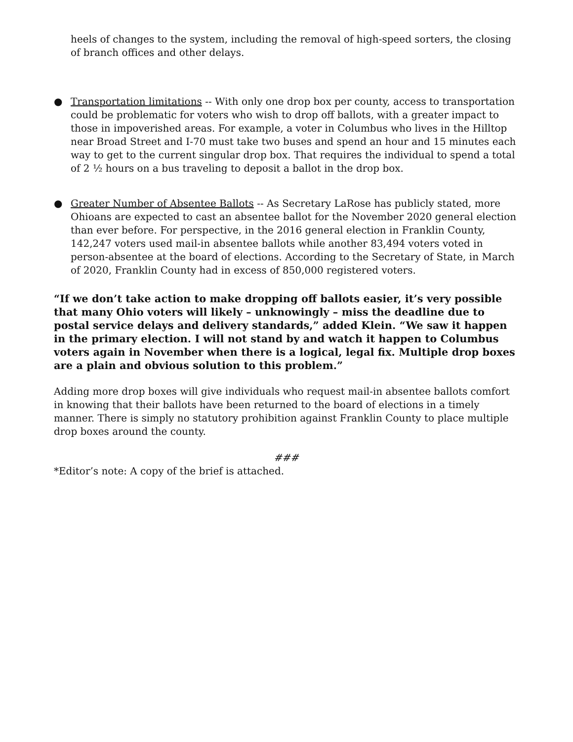heels of changes to the system, including the removal of high-speed sorters, the closing of branch offices and other delays.
● Transportation limitations -- With only one drop box per county, access to transportation could be problematic for voters who wish to drop off ballots, with a greater impact to those in impoverished areas. For example, a voter in Columbus who lives in the Hilltop near Broad Street and I-70 must take two buses and spend an hour and 15 minutes each way to get to the current singular drop box. That requires the individual to spend a total of 2 ½ hours on a bus traveling to deposit a ballot in the drop box.
● Greater Number of Absentee Ballots -- As Secretary LaRose has publicly stated, more Ohioans are expected to cast an absentee ballot for the November 2020 general election than ever before. For perspective, in the 2016 general election in Franklin County, 142,247 voters used mail-in absentee ballots while another 83,494 voters voted in person-absentee at the board of elections. According to the Secretary of State, in March of 2020, Franklin County had in excess of 850,000 registered voters.
“If we don’t take action to make dropping off ballots easier, it’s very possible that many Ohio voters will likely – unknowingly – miss the deadline due to postal service delays and delivery standards,” added Klein. “We saw it happen in the primary election. I will not stand by and watch it happen to Columbus voters again in November when there is a logical, legal fix. Multiple drop boxes are a plain and obvious solution to this problem.”
Adding more drop boxes will give individuals who request mail-in absentee ballots comfort in knowing that their ballots have been returned to the board of elections in a timely manner. There is simply no statutory prohibition against Franklin County to place multiple drop boxes around the county.
###
*Editor’s note: A copy of the brief is attached.